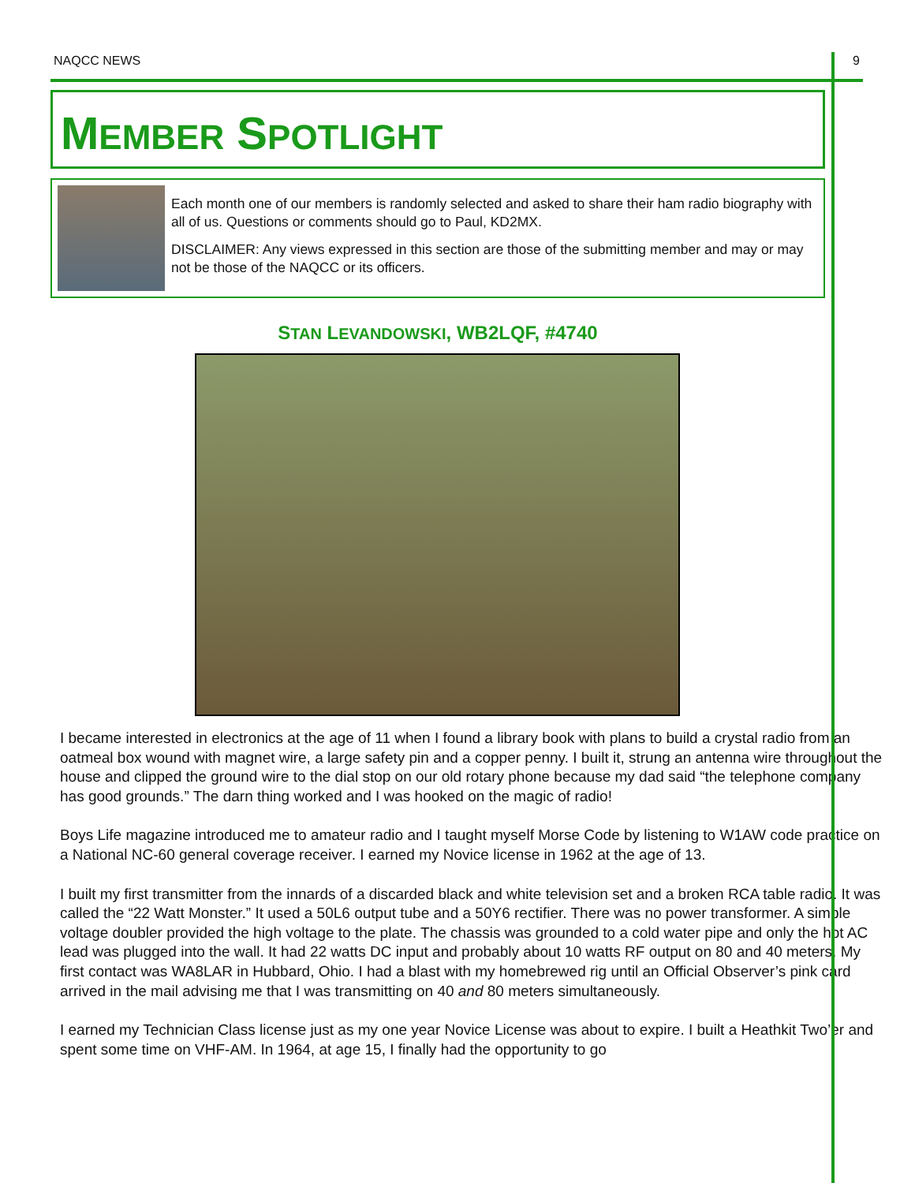NAQCC NEWS 9
MEMBER SPOTLIGHT
Each month one of our members is randomly selected and asked to share their ham radio biography with all of us. Questions or comments should go to Paul, KD2MX.
DISCLAIMER: Any views expressed in this section are those of the submitting member and may or may not be those of the NAQCC or its officers.
STAN LEVANDOWSKI, WB2LQF, #4740
I became interested in electronics at the age of 11 when I found a library book with plans to build a crystal radio from an oatmeal box wound with magnet wire, a large safety pin and a copper penny. I built it, strung an antenna wire throughout the house and clipped the ground wire to the dial stop on our old rotary phone because my dad said “the telephone company has good grounds.” The darn thing worked and I was hooked on the magic of radio!
Boys Life magazine introduced me to amateur radio and I taught myself Morse Code by listening to W1AW code practice on a National NC-60 general coverage receiver. I earned my Novice license in 1962 at the age of 13.
I built my first transmitter from the innards of a discarded black and white television set and a broken RCA table radio. It was called the “22 Watt Monster.” It used a 50L6 output tube and a 50Y6 rectifier. There was no power transformer. A simple voltage doubler provided the high voltage to the plate. The chassis was grounded to a cold water pipe and only the hot AC lead was plugged into the wall. It had 22 watts DC input and probably about 10 watts RF output on 80 and 40 meters. My first contact was WA8LAR in Hubbard, Ohio. I had a blast with my homebrewed rig until an Official Observer’s pink card arrived in the mail advising me that I was transmitting on 40 and 80 meters simultaneously.
I earned my Technician Class license just as my one year Novice License was about to expire. I built a Heathkit Two’er and spent some time on VHF-AM. In 1964, at age 15, I finally had the opportunity to go